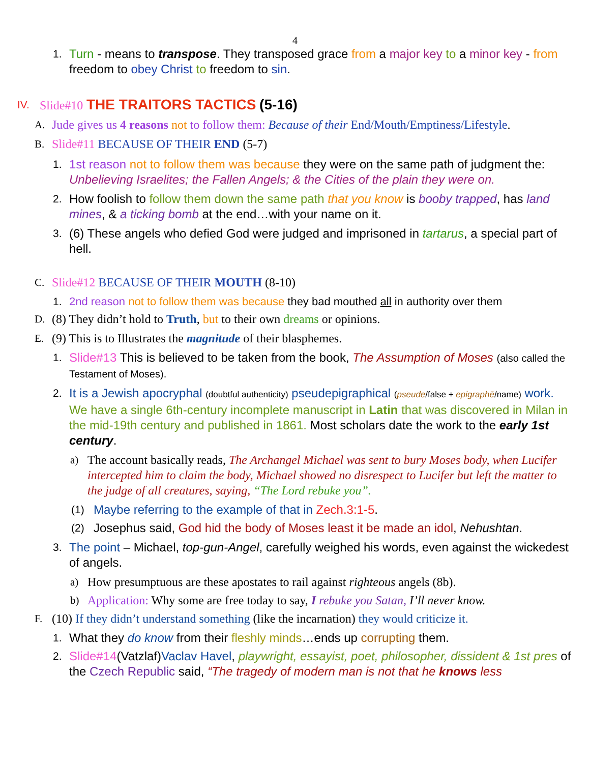4
1. Turn - means to transpose. They transposed grace from a major key to a minor key - from freedom to obey Christ to freedom to sin.
IV. Slide#10 THE TRAITORS TACTICS (5-16)
A. Jude gives us 4 reasons not to follow them: Because of their End/Mouth/Emptiness/Lifestyle.
B. Slide#11 BECAUSE OF THEIR END (5-7)
1. 1st reason not to follow them was because they were on the same path of judgment the: Unbelieving Israelites; the Fallen Angels; & the Cities of the plain they were on.
2. How foolish to follow them down the same path that you know is booby trapped, has land mines, & a ticking bomb at the end…with your name on it.
3. (6) These angels who defied God were judged and imprisoned in tartarus, a special part of hell.
C. Slide#12 BECAUSE OF THEIR MOUTH (8-10)
1. 2nd reason not to follow them was because they bad mouthed all in authority over them
D. (8) They didn’t hold to Truth, but to their own dreams or opinions.
E. (9) This is to Illustrates the magnitude of their blasphemes.
1. Slide#13 This is believed to be taken from the book, The Assumption of Moses (also called the Testament of Moses).
2. It is a Jewish apocryphal (doubtful authenticity) pseudepigraphical (pseude/false + epigraphē/name) work. We have a single 6th-century incomplete manuscript in Latin that was discovered in Milan in the mid-19th century and published in 1861. Most scholars date the work to the early 1st century.
a) The account basically reads, The Archangel Michael was sent to bury Moses body, when Lucifer intercepted him to claim the body, Michael showed no disrespect to Lucifer but left the matter to the judge of all creatures, saying, “The Lord rebuke you”.
(1) Maybe referring to the example of that in Zech.3:1-5.
(2) Josephus said, God hid the body of Moses least it be made an idol, Nehushtan.
3. The point – Michael, top-gun-Angel, carefully weighed his words, even against the wickedest of angels.
a) How presumptuous are these apostates to rail against righteous angels (8b).
b) Application: Why some are free today to say, I rebuke you Satan, I’ll never know.
F. (10) If they didn’t understand something (like the incarnation) they would criticize it.
1. What they do know from their fleshly minds…ends up corrupting them.
2. Slide#14(Vatzlaf)Vaclav Havel, playwright, essayist, poet, philosopher, dissident & 1st pres of the Czech Republic said, “The tragedy of modern man is not that he knows less